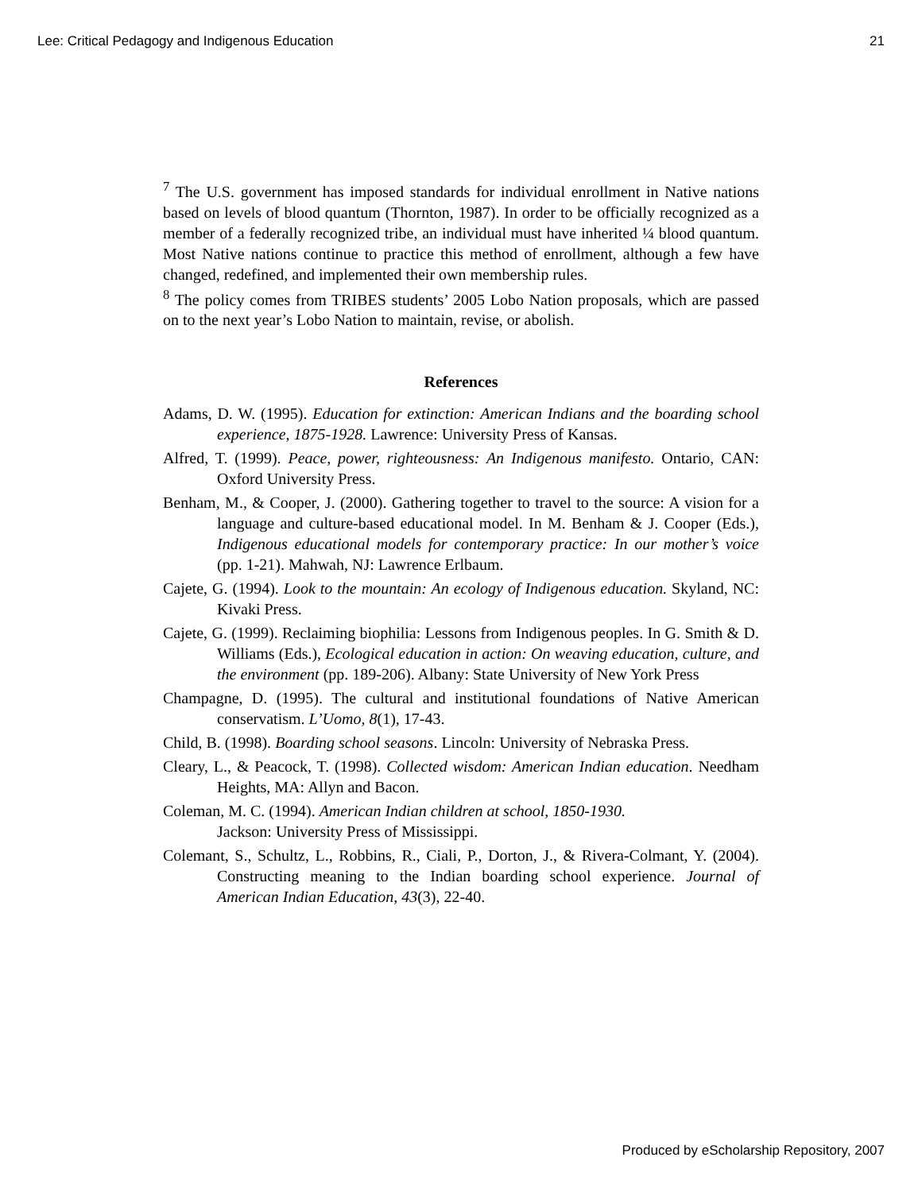Lee: Critical Pedagogy and Indigenous Education 21
<sup>7</sup> The U.S. government has imposed standards for individual enrollment in Native nations based on levels of blood quantum (Thornton, 1987). In order to be officially recognized as a member of a federally recognized tribe, an individual must have inherited ¼ blood quantum. Most Native nations continue to practice this method of enrollment, although a few have changed, redefined, and implemented their own membership rules.
<sup>8</sup> The policy comes from TRIBES students’ 2005 Lobo Nation proposals, which are passed on to the next year’s Lobo Nation to maintain, revise, or abolish.
References
Adams, D. W. (1995). Education for extinction: American Indians and the boarding school experience, 1875-1928. Lawrence: University Press of Kansas.
Alfred, T. (1999). Peace, power, righteousness: An Indigenous manifesto. Ontario, CAN: Oxford University Press.
Benham, M., & Cooper, J. (2000). Gathering together to travel to the source: A vision for a language and culture-based educational model. In M. Benham & J. Cooper (Eds.), Indigenous educational models for contemporary practice: In our mother’s voice (pp. 1-21). Mahwah, NJ: Lawrence Erlbaum.
Cajete, G. (1994). Look to the mountain: An ecology of Indigenous education. Skyland, NC: Kivaki Press.
Cajete, G. (1999). Reclaiming biophilia: Lessons from Indigenous peoples. In G. Smith & D. Williams (Eds.), Ecological education in action: On weaving education, culture, and the environment (pp. 189-206). Albany: State University of New York Press
Champagne, D. (1995). The cultural and institutional foundations of Native American conservatism. L’Uomo, 8(1), 17-43.
Child, B. (1998). Boarding school seasons. Lincoln: University of Nebraska Press.
Cleary, L., & Peacock, T. (1998). Collected wisdom: American Indian education. Needham Heights, MA: Allyn and Bacon.
Coleman, M. C. (1994). American Indian children at school, 1850-1930.
Jackson: University Press of Mississippi.
Colemant, S., Schultz, L., Robbins, R., Ciali, P., Dorton, J., & Rivera-Colmant, Y. (2004). Constructing meaning to the Indian boarding school experience. Journal of American Indian Education, 43(3), 22-40.
Produced by eScholarship Repository, 2007